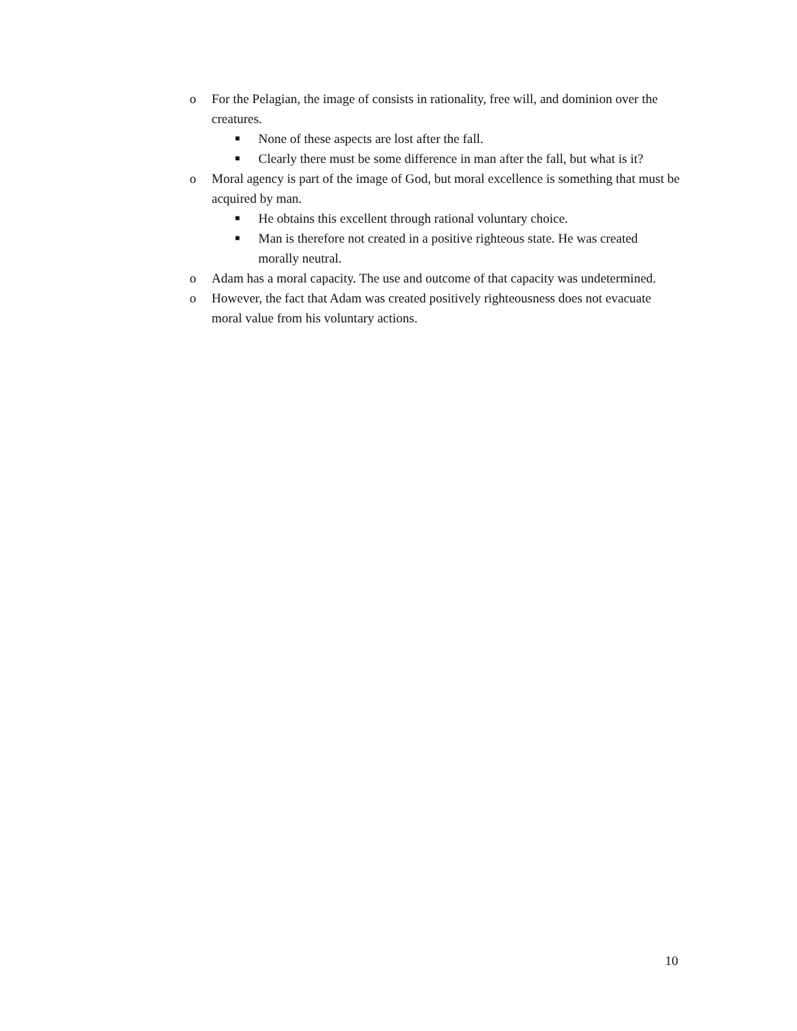o For the Pelagian, the image of consists in rationality, free will, and dominion over the creatures.
■ None of these aspects are lost after the fall.
■ Clearly there must be some difference in man after the fall, but what is it?
o Moral agency is part of the image of God, but moral excellence is something that must be acquired by man.
■ He obtains this excellent through rational voluntary choice.
■ Man is therefore not created in a positive righteous state. He was created morally neutral.
o Adam has a moral capacity. The use and outcome of that capacity was undetermined.
o However, the fact that Adam was created positively righteousness does not evacuate moral value from his voluntary actions.
10